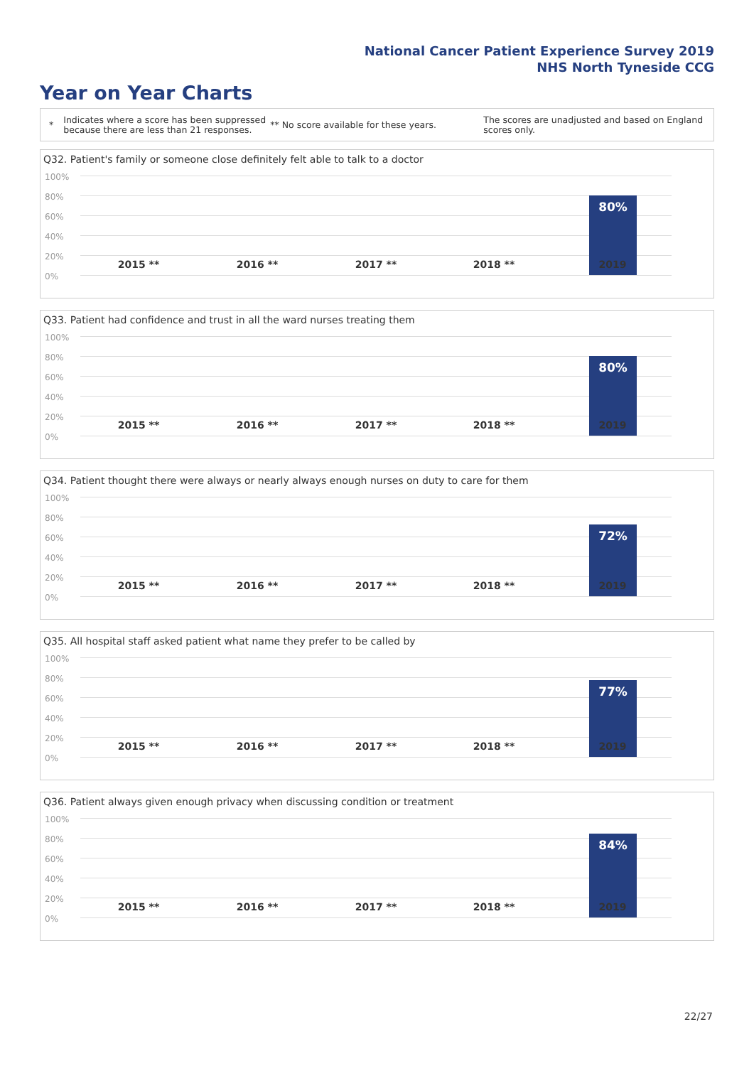National Cancer Patient Experience Survey 2019
NHS North Tyneside CCG
Year on Year Charts
*
Indicates where a score has been suppressed because there are less than 21 responses.
** No score available for these years.
The scores are unadjusted and based on England scores only.
Q32. Patient's family or someone close definitely felt able to talk to a doctor
100%
80%
60%
40%
20%
0%
80%
2015 ** 2016 ** 2017 ** 2018 ** 2019
Q33. Patient had confidence and trust in all the ward nurses treating them
100%
80%
60%
40%
20%
0%
80%
2015 ** 2016 ** 2017 ** 2018 ** 2019
Q34. Patient thought there were always or nearly always enough nurses on duty to care for them
100%
80%
60%
40%
20%
0%
72%
2015 ** 2016 ** 2017 ** 2018 ** 2019
Q35. All hospital staff asked patient what name they prefer to be called by
100%
80%
60%
40%
20%
0%
77%
2015 ** 2016 ** 2017 ** 2018 ** 2019
Q36. Patient always given enough privacy when discussing condition or treatment
100%
80%
60%
40%
20%
0%
84%
2015 ** 2016 ** 2017 ** 2018 ** 2019
22/27